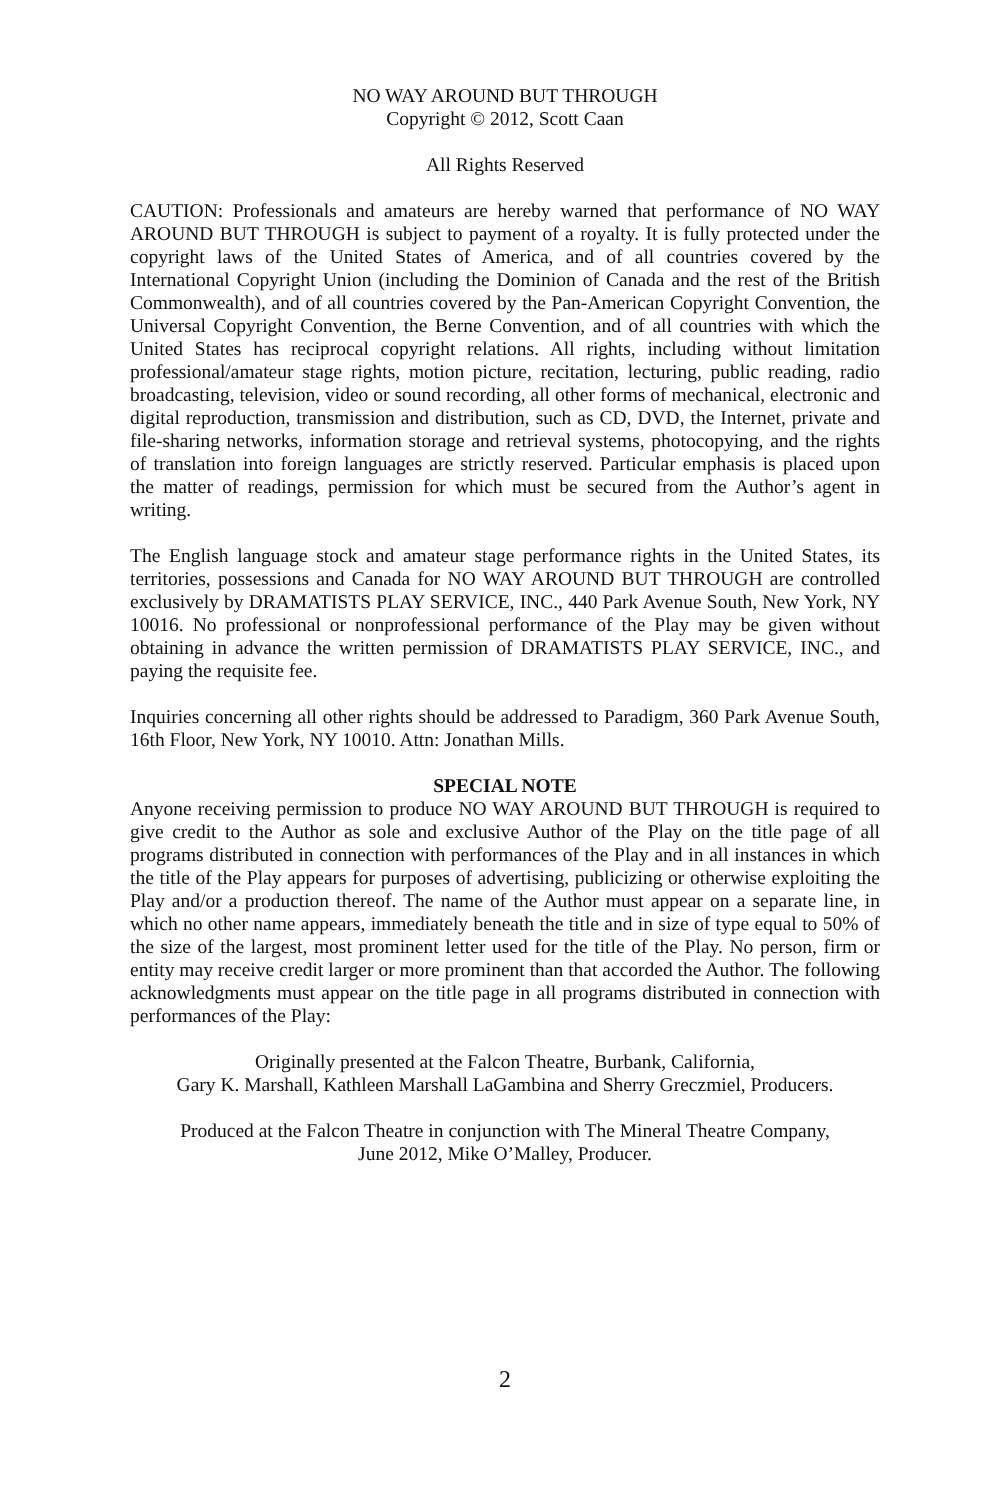NO WAY AROUND BUT THROUGH
Copyright © 2012, Scott Caan
All Rights Reserved
CAUTION: Professionals and amateurs are hereby warned that performance of NO WAY AROUND BUT THROUGH is subject to payment of a royalty. It is fully protected under the copyright laws of the United States of America, and of all countries covered by the International Copyright Union (including the Dominion of Canada and the rest of the British Commonwealth), and of all countries covered by the Pan-American Copyright Convention, the Universal Copyright Convention, the Berne Convention, and of all countries with which the United States has reciprocal copyright relations. All rights, including without limitation professional/amateur stage rights, motion picture, recitation, lecturing, public reading, radio broadcasting, television, video or sound recording, all other forms of mechanical, electronic and digital reproduction, transmission and distribution, such as CD, DVD, the Internet, private and file-sharing networks, information storage and retrieval systems, photocopying, and the rights of translation into foreign languages are strictly reserved. Particular emphasis is placed upon the matter of readings, permission for which must be secured from the Author’s agent in writing.
The English language stock and amateur stage performance rights in the United States, its territories, possessions and Canada for NO WAY AROUND BUT THROUGH are controlled exclusively by DRAMATISTS PLAY SERVICE, INC., 440 Park Avenue South, New York, NY 10016. No professional or nonprofessional performance of the Play may be given without obtaining in advance the written permission of DRAMATISTS PLAY SERVICE, INC., and paying the requisite fee.
Inquiries concerning all other rights should be addressed to Paradigm, 360 Park Avenue South, 16th Floor, New York, NY 10010. Attn: Jonathan Mills.
SPECIAL NOTE
Anyone receiving permission to produce NO WAY AROUND BUT THROUGH is required to give credit to the Author as sole and exclusive Author of the Play on the title page of all programs distributed in connection with performances of the Play and in all instances in which the title of the Play appears for purposes of advertising, publicizing or otherwise exploiting the Play and/or a production thereof. The name of the Author must appear on a separate line, in which no other name appears, immediately beneath the title and in size of type equal to 50% of the size of the largest, most prominent letter used for the title of the Play. No person, firm or entity may receive credit larger or more prominent than that accorded the Author. The following acknowledgments must appear on the title page in all programs distributed in connection with performances of the Play:
Originally presented at the Falcon Theatre, Burbank, California,
Gary K. Marshall, Kathleen Marshall LaGambina and Sherry Greczmiel, Producers.
Produced at the Falcon Theatre in conjunction with The Mineral Theatre Company,
June 2012, Mike O’Malley, Producer.
2